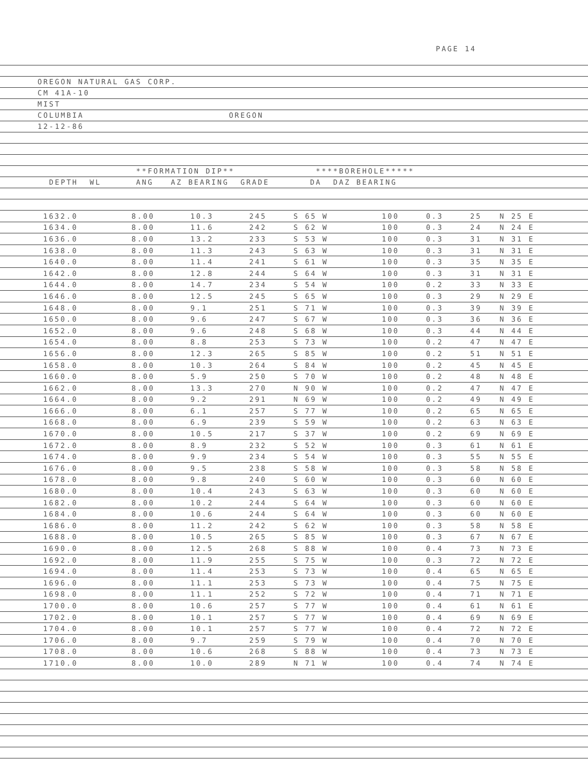PAGE 14
OREGON NATURAL GAS CORP.
CM 41A-10
MIST
COLUMBIA OREGON
12-12-86
**FORMATION DIP** ****BOREHOLE*****
DEPTH WL ANG AZ BEARING GRADE DA DAZ BEARING
| | 1632.0 | 8.00 | 10.3 | 245 | S 65 W | 100 | 0.3 | 25 | N 25 E |
| | 1634.0 | 8.00 | 11.6 | 242 | S 62 W | 100 | 0.3 | 24 | N 24 E |
| | 1636.0 | 8.00 | 13.2 | 233 | S 53 W | 100 | 0.3 | 31 | N 31 E |
| | 1638.0 | 8.00 | 11.3 | 243 | S 63 W | 100 | 0.3 | 31 | N 31 E |
| | 1640.0 | 8.00 | 11.4 | 241 | S 61 W | 100 | 0.3 | 35 | N 35 E |
| | 1642.0 | 8.00 | 12.8 | 244 | S 64 W | 100 | 0.3 | 31 | N 31 E |
| | 1644.0 | 8.00 | 14.7 | 234 | S 54 W | 100 | 0.2 | 33 | N 33 E |
| | 1646.0 | 8.00 | 12.5 | 245 | S 65 W | 100 | 0.3 | 29 | N 29 E |
| | 1648.0 | 8.00 | 9.1 | 251 | S 71 W | 100 | 0.3 | 39 | N 39 E |
| | 1650.0 | 8.00 | 9.6 | 247 | S 67 W | 100 | 0.3 | 36 | N 36 E |
| | 1652.0 | 8.00 | 9.6 | 248 | S 68 W | 100 | 0.3 | 44 | N 44 E |
| | 1654.0 | 8.00 | 8.8 | 253 | S 73 W | 100 | 0.2 | 47 | N 47 E |
| | 1656.0 | 8.00 | 12.3 | 265 | S 85 W | 100 | 0.2 | 51 | N 51 E |
| | 1658.0 | 8.00 | 10.3 | 264 | S 84 W | 100 | 0.2 | 45 | N 45 E |
| | 1660.0 | 8.00 | 5.9 | 250 | S 70 W | 100 | 0.2 | 48 | N 48 E |
| | 1662.0 | 8.00 | 13.3 | 270 | N 90 W | 100 | 0.2 | 47 | N 47 E |
| | 1664.0 | 8.00 | 9.2 | 291 | N 69 W | 100 | 0.2 | 49 | N 49 E |
| | 1666.0 | 8.00 | 6.1 | 257 | S 77 W | 100 | 0.2 | 65 | N 65 E |
| | 1668.0 | 8.00 | 6.9 | 239 | S 59 W | 100 | 0.2 | 63 | N 63 E |
| | 1670.0 | 8.00 | 10.5 | 217 | S 37 W | 100 | 0.2 | 69 | N 69 E |
| | 1672.0 | 8.00 | 8.9 | 232 | S 52 W | 100 | 0.3 | 61 | N 61 E |
| | 1674.0 | 8.00 | 9.9 | 234 | S 54 W | 100 | 0.3 | 55 | N 55 E |
| | 1676.0 | 8.00 | 9.5 | 238 | S 58 W | 100 | 0.3 | 58 | N 58 E |
| | 1678.0 | 8.00 | 9.8 | 240 | S 60 W | 100 | 0.3 | 60 | N 60 E |
| | 1680.0 | 8.00 | 10.4 | 243 | S 63 W | 100 | 0.3 | 60 | N 60 E |
| | 1682.0 | 8.00 | 10.2 | 244 | S 64 W | 100 | 0.3 | 60 | N 60 E |
| | 1684.0 | 8.00 | 10.6 | 244 | S 64 W | 100 | 0.3 | 60 | N 60 E |
| | 1686.0 | 8.00 | 11.2 | 242 | S 62 W | 100 | 0.3 | 58 | N 58 E |
| | 1688.0 | 8.00 | 10.5 | 265 | S 85 W | 100 | 0.3 | 67 | N 67 E |
| | 1690.0 | 8.00 | 12.5 | 268 | S 88 W | 100 | 0.4 | 73 | N 73 E |
| | 1692.0 | 8.00 | 11.9 | 255 | S 75 W | 100 | 0.3 | 72 | N 72 E |
| | 1694.0 | 8.00 | 11.4 | 253 | S 73 W | 100 | 0.4 | 65 | N 65 E |
| | 1696.0 | 8.00 | 11.1 | 253 | S 73 W | 100 | 0.4 | 75 | N 75 E |
| | 1698.0 | 8.00 | 11.1 | 252 | S 72 W | 100 | 0.4 | 71 | N 71 E |
| | 1700.0 | 8.00 | 10.6 | 257 | S 77 W | 100 | 0.4 | 61 | N 61 E |
| | 1702.0 | 8.00 | 10.1 | 257 | S 77 W | 100 | 0.4 | 69 | N 69 E |
| | 1704.0 | 8.00 | 10.1 | 257 | S 77 W | 100 | 0.4 | 72 | N 72 E |
| | 1706.0 | 8.00 | 9.7 | 259 | S 79 W | 100 | 0.4 | 70 | N 70 E |
| | 1708.0 | 8.00 | 10.6 | 268 | S 88 W | 100 | 0.4 | 73 | N 73 E |
| | 1710.0 | 8.00 | 10.0 | 289 | N 71 W | 100 | 0.4 | 74 | N 74 E |